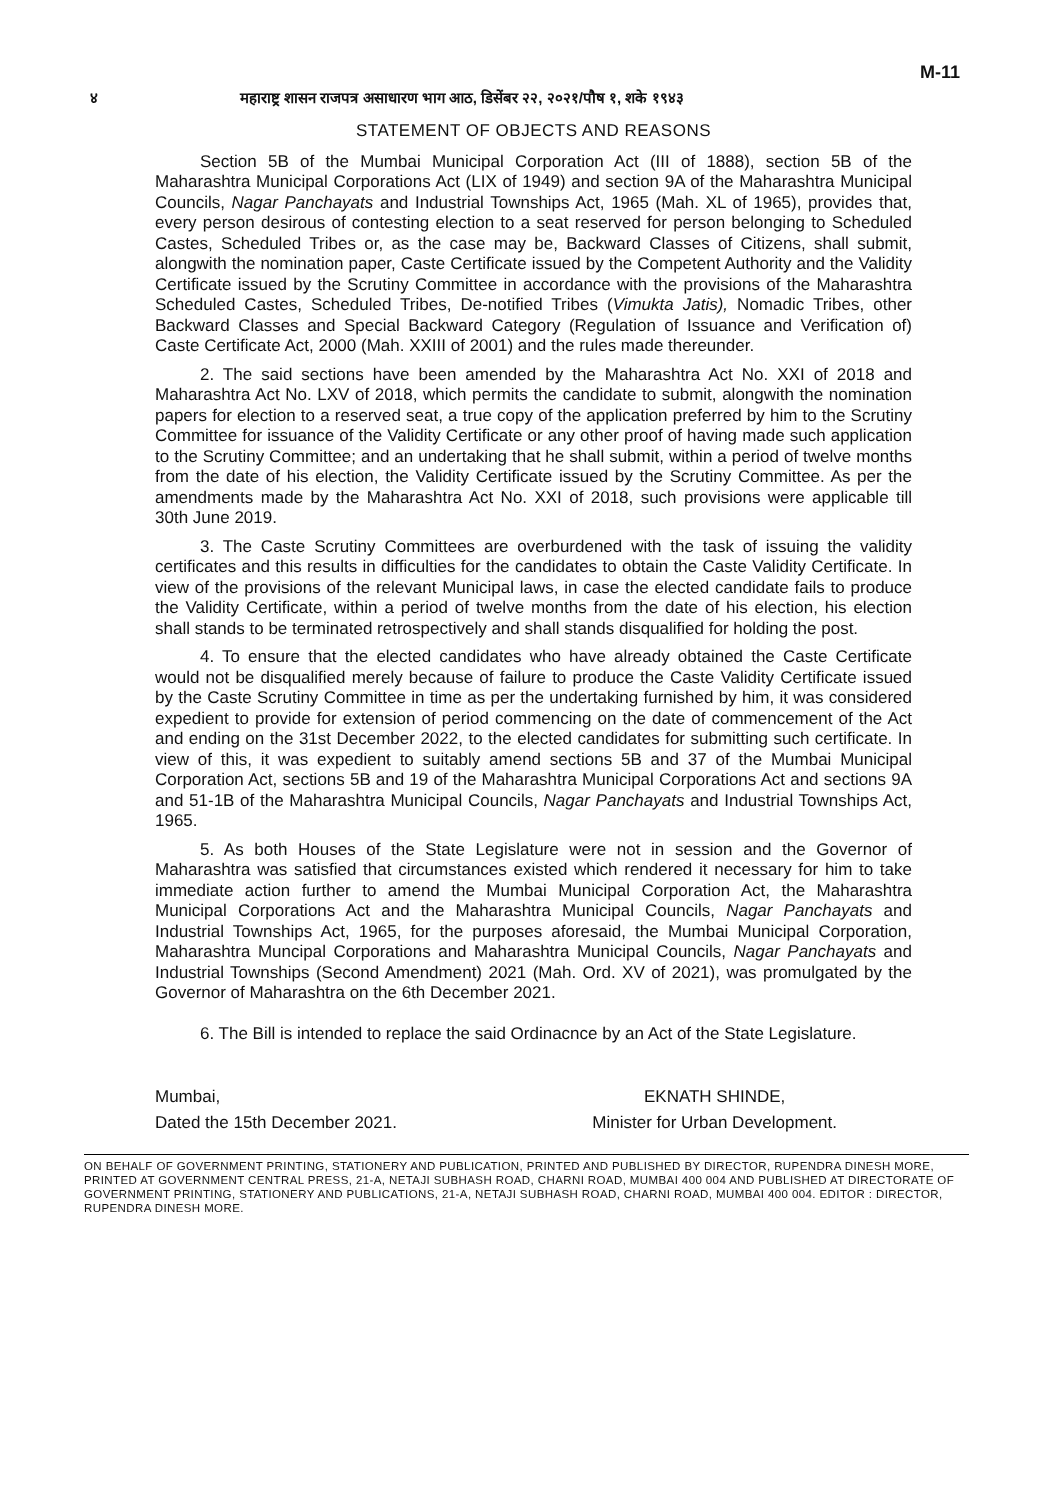M-11
४ महाराष्ट्र शासन राजपत्र असाधारण भाग आठ, डिसेंबर २२, २०२१/पौष १, शके १९४३
STATEMENT OF OBJECTS AND REASONS
Section 5B of the Mumbai Municipal Corporation Act (III of 1888), section 5B of the Maharashtra Municipal Corporations Act (LIX of 1949) and section 9A of the Maharashtra Municipal Councils, Nagar Panchayats and Industrial Townships Act, 1965 (Mah. XL of 1965), provides that, every person desirous of contesting election to a seat reserved for person belonging to Scheduled Castes, Scheduled Tribes or, as the case may be, Backward Classes of Citizens, shall submit, alongwith the nomination paper, Caste Certificate issued by the Competent Authority and the Validity Certificate issued by the Scrutiny Committee in accordance with the provisions of the Maharashtra Scheduled Castes, Scheduled Tribes, De-notified Tribes (Vimukta Jatis), Nomadic Tribes, other Backward Classes and Special Backward Category (Regulation of Issuance and Verification of) Caste Certificate Act, 2000 (Mah. XXIII of 2001) and the rules made thereunder.
2. The said sections have been amended by the Maharashtra Act No. XXI of 2018 and Maharashtra Act No. LXV of 2018, which permits the candidate to submit, alongwith the nomination papers for election to a reserved seat, a true copy of the application preferred by him to the Scrutiny Committee for issuance of the Validity Certificate or any other proof of having made such application to the Scrutiny Committee; and an undertaking that he shall submit, within a period of twelve months from the date of his election, the Validity Certificate issued by the Scrutiny Committee. As per the amendments made by the Maharashtra Act No. XXI of 2018, such provisions were applicable till 30th June 2019.
3. The Caste Scrutiny Committees are overburdened with the task of issuing the validity certificates and this results in difficulties for the candidates to obtain the Caste Validity Certificate. In view of the provisions of the relevant Municipal laws, in case the elected candidate fails to produce the Validity Certificate, within a period of twelve months from the date of his election, his election shall stands to be terminated retrospectively and shall stands disqualified for holding the post.
4. To ensure that the elected candidates who have already obtained the Caste Certificate would not be disqualified merely because of failure to produce the Caste Validity Certificate issued by the Caste Scrutiny Committee in time as per the undertaking furnished by him, it was considered expedient to provide for extension of period commencing on the date of commencement of the Act and ending on the 31st December 2022, to the elected candidates for submitting such certificate. In view of this, it was expedient to suitably amend sections 5B and 37 of the Mumbai Municipal Corporation Act, sections 5B and 19 of the Maharashtra Municipal Corporations Act and sections 9A and 51-1B of the Maharashtra Municipal Councils, Nagar Panchayats and Industrial Townships Act, 1965.
5. As both Houses of the State Legislature were not in session and the Governor of Maharashtra was satisfied that circumstances existed which rendered it necessary for him to take immediate action further to amend the Mumbai Municipal Corporation Act, the Maharashtra Municipal Corporations Act and the Maharashtra Municipal Councils, Nagar Panchayats and Industrial Townships Act, 1965, for the purposes aforesaid, the Mumbai Municipal Corporation, Maharashtra Muncipal Corporations and Maharashtra Municipal Councils, Nagar Panchayats and Industrial Townships (Second Amendment) 2021 (Mah. Ord. XV of 2021), was promulgated by the Governor of Maharashtra on the 6th December 2021.
6. The Bill is intended to replace the said Ordinacnce by an Act of the State Legislature.
Mumbai,
Dated the 15th December 2021.
EKNATH SHINDE,
Minister for Urban Development.
ON BEHALF OF GOVERNMENT PRINTING, STATIONERY AND PUBLICATION, PRINTED AND PUBLISHED BY DIRECTOR, RUPENDRA DINESH MORE, PRINTED AT GOVERNMENT CENTRAL PRESS, 21-A, NETAJI SUBHASH ROAD, CHARNI ROAD, MUMBAI 400 004 AND PUBLISHED AT DIRECTORATE OF GOVERNMENT PRINTING, STATIONERY AND PUBLICATIONS, 21-A, NETAJI SUBHASH ROAD, CHARNI ROAD, MUMBAI 400 004. EDITOR : DIRECTOR, RUPENDRA DINESH MORE.